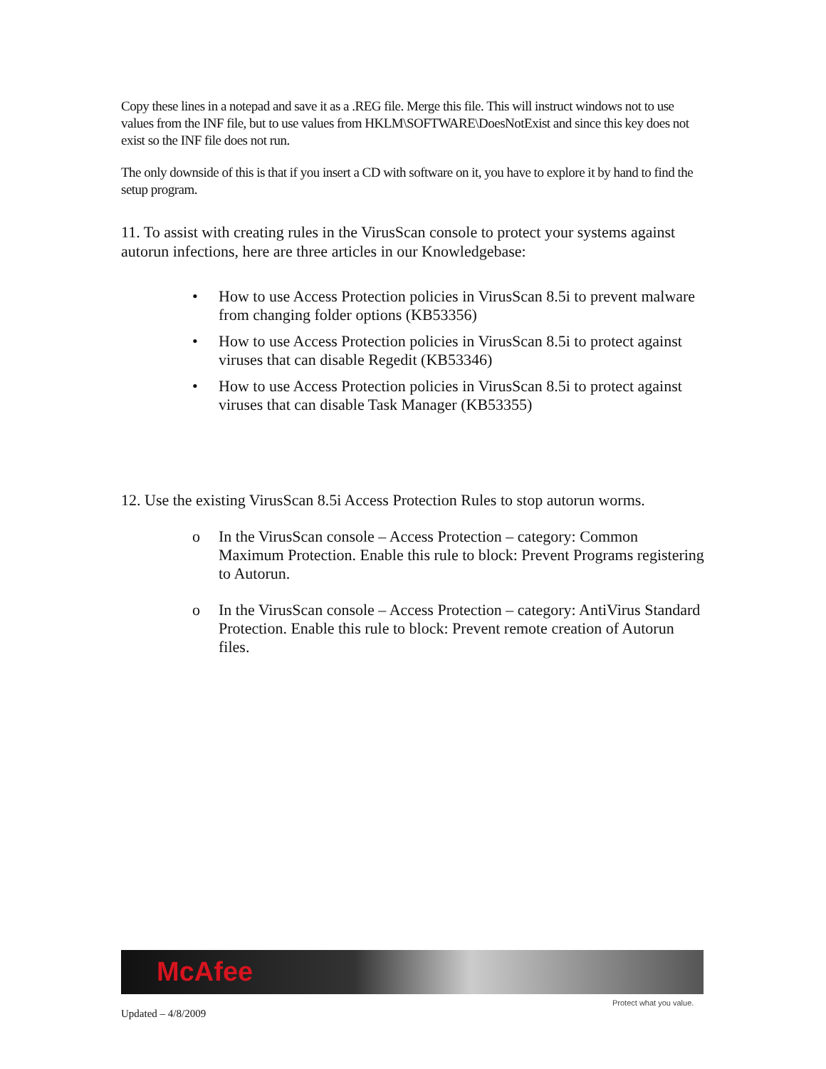Copy these lines in a notepad and save it as a .REG file. Merge this file. This will instruct windows not to use values from the INF file, but to use values from HKLM\SOFTWARE\DoesNotExist and since this key does not exist so the INF file does not run.
The only downside of this is that if you insert a CD with software on it, you have to explore it by hand to find the setup program.
11. To assist with creating rules in the VirusScan console to protect your systems against autorun infections, here are three articles in our Knowledgebase:
• How to use Access Protection policies in VirusScan 8.5i to prevent malware from changing folder options (KB53356)
• How to use Access Protection policies in VirusScan 8.5i to protect against viruses that can disable Regedit (KB53346)
• How to use Access Protection policies in VirusScan 8.5i to protect against viruses that can disable Task Manager (KB53355)
12. Use the existing VirusScan 8.5i Access Protection Rules to stop autorun worms.
o In the VirusScan console – Access Protection – category: Common Maximum Protection. Enable this rule to block: Prevent Programs registering to Autorun.
o In the VirusScan console – Access Protection – category: AntiVirus Standard Protection. Enable this rule to block: Prevent remote creation of Autorun files.
McAfee
Protect what you value.
Updated – 4/8/2009